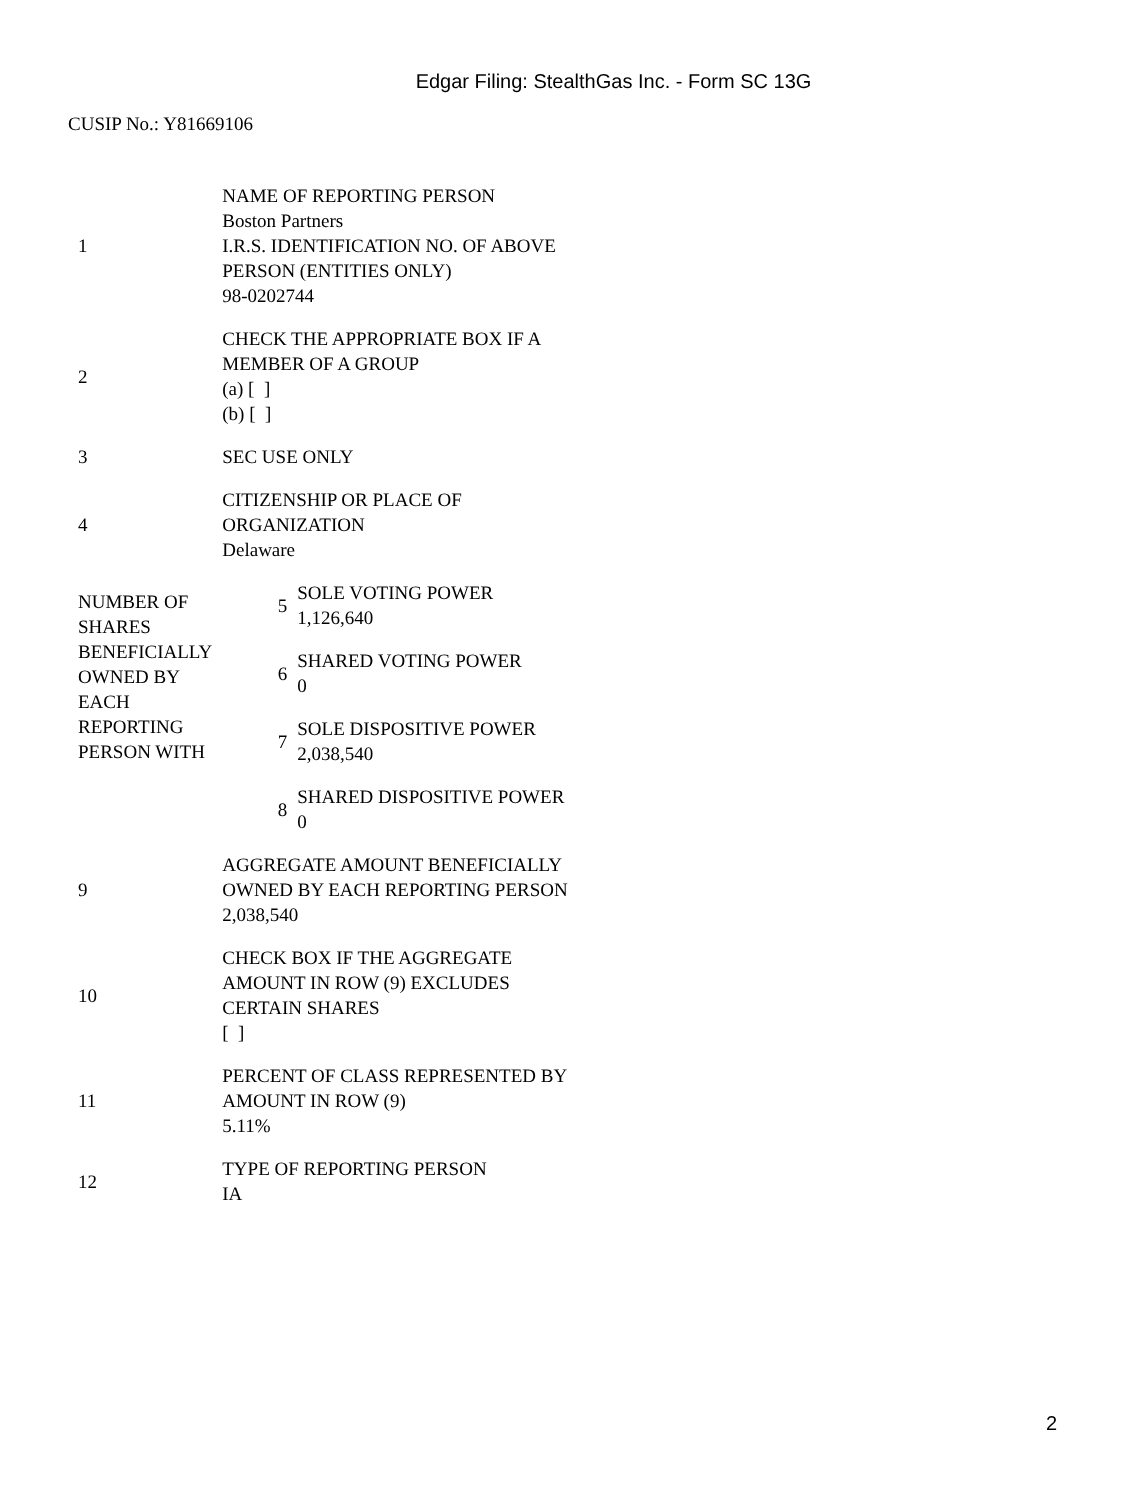Edgar Filing: StealthGas Inc. - Form SC 13G
CUSIP No.: Y81669106
| 1 | NAME OF REPORTING PERSON Boston Partners I.R.S. IDENTIFICATION NO. OF ABOVE PERSON (ENTITIES ONLY) 98-0202744 | |
| 2 | CHECK THE APPROPRIATE BOX IF A MEMBER OF A GROUP (a) [ ] (b) [ ] | |
| 3 | SEC USE ONLY | |
| 4 | CITIZENSHIP OR PLACE OF ORGANIZATION Delaware | |
| NUMBER OF SHARES BENEFICIALLY OWNED BY EACH REPORTING PERSON WITH | 5 | SOLE VOTING POWER 1,126,640 |
| | 6 | SHARED VOTING POWER 0 |
| | 7 | SOLE DISPOSITIVE POWER 2,038,540 |
| | 8 | SHARED DISPOSITIVE POWER 0 |
| 9 | AGGREGATE AMOUNT BENEFICIALLY OWNED BY EACH REPORTING PERSON 2,038,540 | |
| 10 | CHECK BOX IF THE AGGREGATE AMOUNT IN ROW (9) EXCLUDES CERTAIN SHARES [ ] | |
| 11 | PERCENT OF CLASS REPRESENTED BY AMOUNT IN ROW (9) 5.11% | |
| 12 | TYPE OF REPORTING PERSON IA | |
2